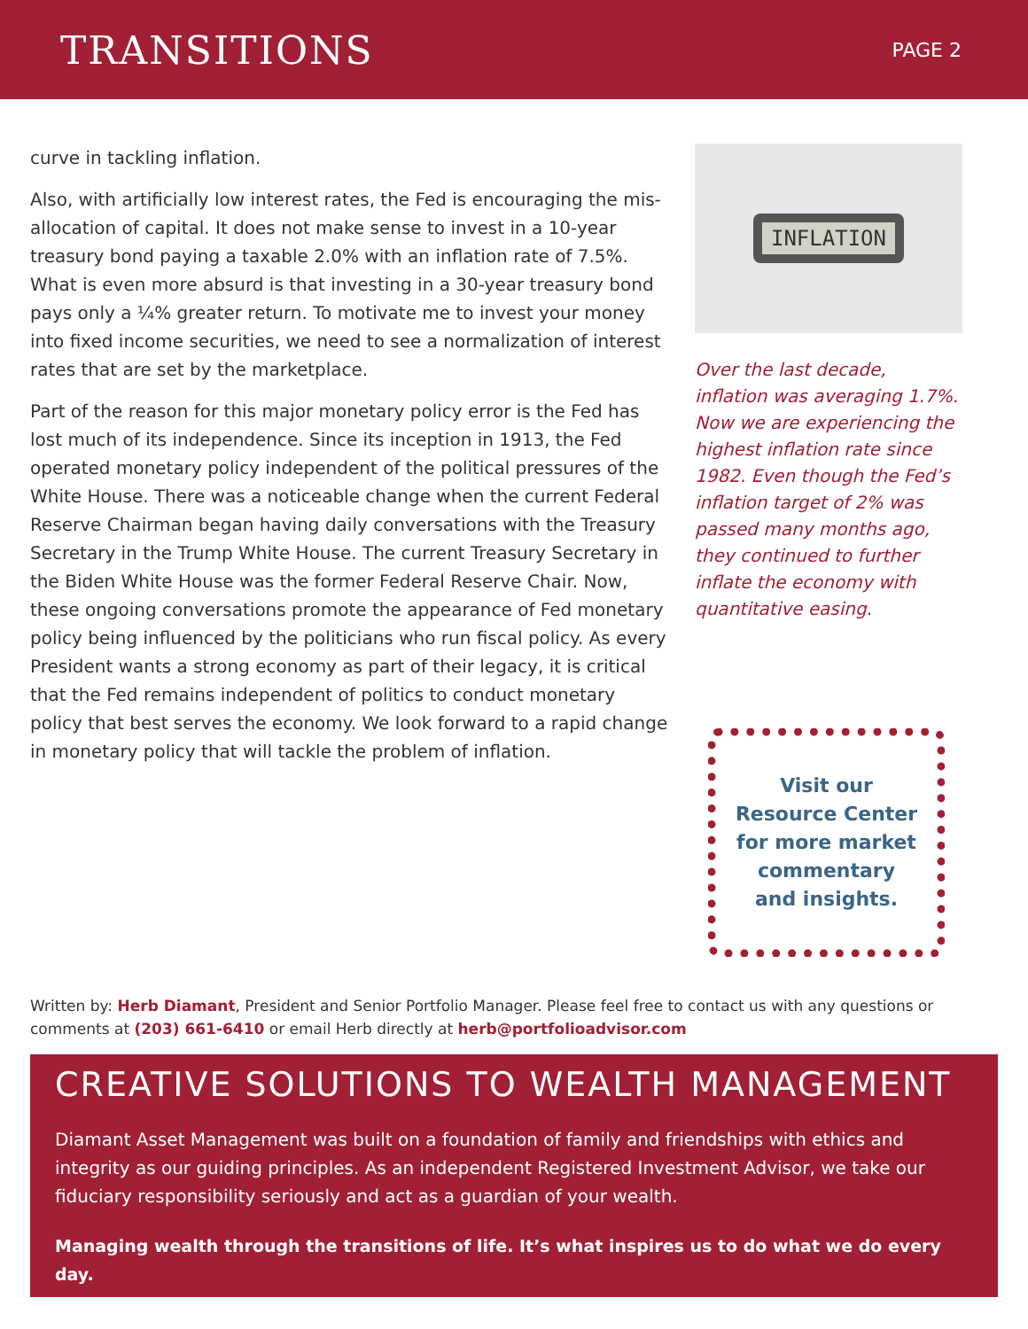TRANSITIONS
PAGE 2
curve in tackling inflation.
Also, with artificially low interest rates, the Fed is encouraging the mis-allocation of capital. It does not make sense to invest in a 10-year treasury bond paying a taxable 2.0% with an inflation rate of 7.5%. What is even more absurd is that investing in a 30-year treasury bond pays only a ¼% greater return. To motivate me to invest your money into fixed income securities, we need to see a normalization of interest rates that are set by the marketplace.
Part of the reason for this major monetary policy error is the Fed has lost much of its independence. Since its inception in 1913, the Fed operated monetary policy independent of the political pressures of the White House. There was a noticeable change when the current Federal Reserve Chairman began having daily conversations with the Treasury Secretary in the Trump White House. The current Treasury Secretary in the Biden White House was the former Federal Reserve Chair. Now, these ongoing conversations promote the appearance of Fed monetary policy being influenced by the politicians who run fiscal policy. As every President wants a strong economy as part of their legacy, it is critical that the Fed remains independent of politics to conduct monetary policy that best serves the economy. We look forward to a rapid change in monetary policy that will tackle the problem of inflation.
INFLATION
Over the last decade, inflation was averaging 1.7%. Now we are experiencing the highest inflation rate since 1982. Even though the Fed’s inflation target of 2% was passed many months ago, they continued to further inflate the economy with quantitative easing.
Visit our Resource Center for more market commentary and insights.
Written by: Herb Diamant, President and Senior Portfolio Manager. Please feel free to contact us with any questions or comments at (203) 661-6410 or email Herb directly at herb@portfolioadvisor.com
CREATIVE SOLUTIONS TO WEALTH MANAGEMENT
Diamant Asset Management was built on a foundation of family and friendships with ethics and integrity as our guiding principles. As an independent Registered Investment Advisor, we take our fiduciary responsibility seriously and act as a guardian of your wealth.
Managing wealth through the transitions of life. It’s what inspires us to do what we do every day.